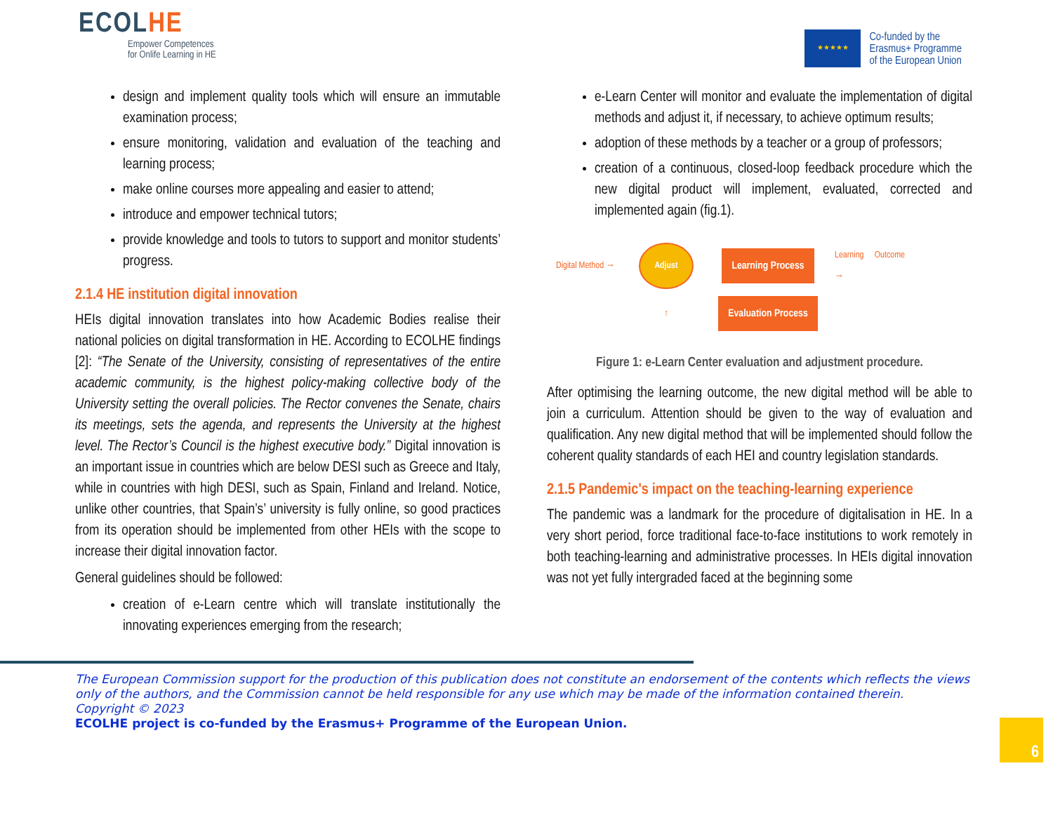ECOLHE
Empower Competences
for Onlife Learning in HE
★★★★★
Co-funded by the
Erasmus+ Programme
of the European Union
design and implement quality tools which will ensure an immutable examination process;
ensure monitoring, validation and evaluation of the teaching and learning process;
make online courses more appealing and easier to attend;
introduce and empower technical tutors;
provide knowledge and tools to tutors to support and monitor students’ progress.
2.1.4 HE institution digital innovation
HEIs digital innovation translates into how Academic Bodies realise their national policies on digital transformation in HE. According to ECOLHE findings [2]: “The Senate of the University, consisting of representatives of the entire academic community, is the highest policy-making collective body of the University setting the overall policies. The Rector convenes the Senate, chairs its meetings, sets the agenda, and represents the University at the highest level. The Rector’s Council is the highest executive body.” Digital innovation is an important issue in countries which are below DESI such as Greece and Italy, while in countries with high DESI, such as Spain, Finland and Ireland. Notice, unlike other countries, that Spain’s’ university is fully online, so good practices from its operation should be implemented from other HEIs with the scope to increase their digital innovation factor.
General guidelines should be followed:
creation of e-Learn centre which will translate institutionally the innovating experiences emerging from the research;
e-Learn Center will monitor and evaluate the implementation of digital methods and adjust it, if necessary, to achieve optimum results;
adoption of these methods by a teacher or a group of professors;
creation of a continuous, closed-loop feedback procedure which the new digital product will implement, evaluated, corrected and implemented again (fig.1).
Digital Method →
Adjust
Learning Process
Learning Outcome →
↑
Evaluation Process
Figure 1: e-Learn Center evaluation and adjustment procedure.
After optimising the learning outcome, the new digital method will be able to join a curriculum. Attention should be given to the way of evaluation and qualification. Any new digital method that will be implemented should follow the coherent quality standards of each HEI and country legislation standards.
2.1.5 Pandemic's impact on the teaching-learning experience
The pandemic was a landmark for the procedure of digitalisation in HE. In a very short period, force traditional face-to-face institutions to work remotely in both teaching-learning and administrative processes. In HEIs digital innovation was not yet fully intergraded faced at the beginning some
The European Commission support for the production of this publication does not constitute an endorsement of the contents which reflects the views only of the authors, and the Commission cannot be held responsible for any use which may be made of the information contained therein.
Copyright © 2023
ECOLHE project is co-funded by the Erasmus+ Programme of the European Union.
6